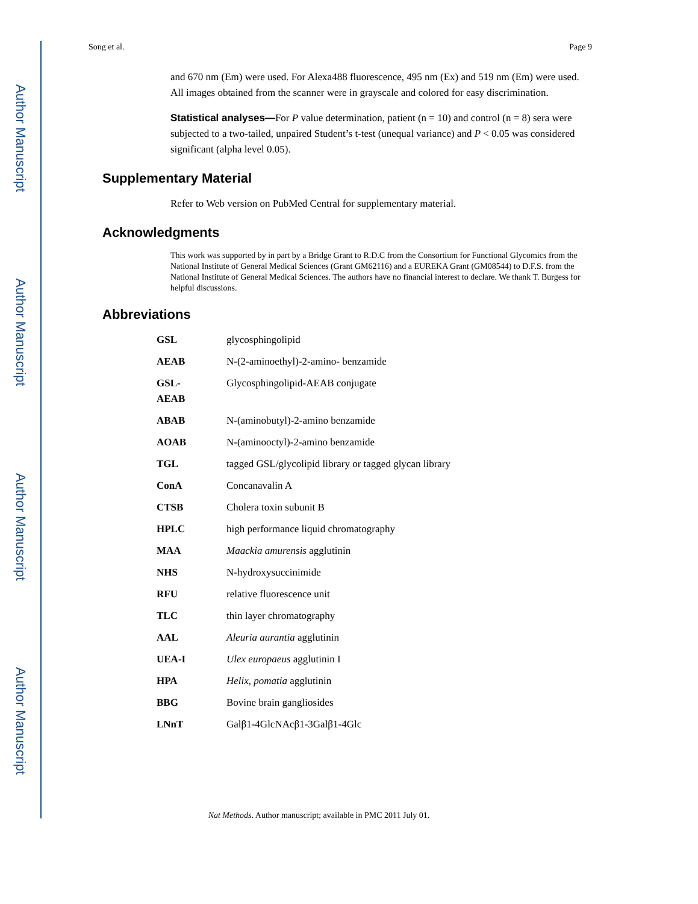Author Manuscript
Author Manuscript
Author Manuscript
Author Manuscript
Song et al. Page 9
and 670 nm (Em) were used. For Alexa488 fluorescence, 495 nm (Ex) and 519 nm (Em) were used. All images obtained from the scanner were in grayscale and colored for easy discrimination.
Statistical analyses—For P value determination, patient (n = 10) and control (n = 8) sera were subjected to a two-tailed, unpaired Student’s t-test (unequal variance) and P < 0.05 was considered significant (alpha level 0.05).
Supplementary Material
Refer to Web version on PubMed Central for supplementary material.
Acknowledgments
This work was supported by in part by a Bridge Grant to R.D.C from the Consortium for Functional Glycomics from the National Institute of General Medical Sciences (Grant GM62116) and a EUREKA Grant (GM08544) to D.F.S. from the National Institute of General Medical Sciences. The authors have no financial interest to declare. We thank T. Burgess for helpful discussions.
Abbreviations
| GSL | glycosphingolipid |
| AEAB | N-(2-aminoethyl)-2-amino- benzamide |
| GSL- AEAB | Glycosphingolipid-AEAB conjugate |
| ABAB | N-(aminobutyl)-2-amino benzamide |
| AOAB | N-(aminooctyl)-2-amino benzamide |
| TGL | tagged GSL/glycolipid library or tagged glycan library |
| ConA | Concanavalin A |
| CTSB | Cholera toxin subunit B |
| HPLC | high performance liquid chromatography |
| MAA | Maackia amurensis agglutinin |
| NHS | N-hydroxysuccinimide |
| RFU | relative fluorescence unit |
| TLC | thin layer chromatography |
| AAL | Aleuria aurantia agglutinin |
| UEA-I | Ulex europaeus agglutinin I |
| HPA | Helix , pomatia agglutinin |
| BBG | Bovine brain gangliosides |
| LNnT | Galβ1-4GlcNAcβ1-3Galβ1-4Glc |
Nat Methods. Author manuscript; available in PMC 2011 July 01.